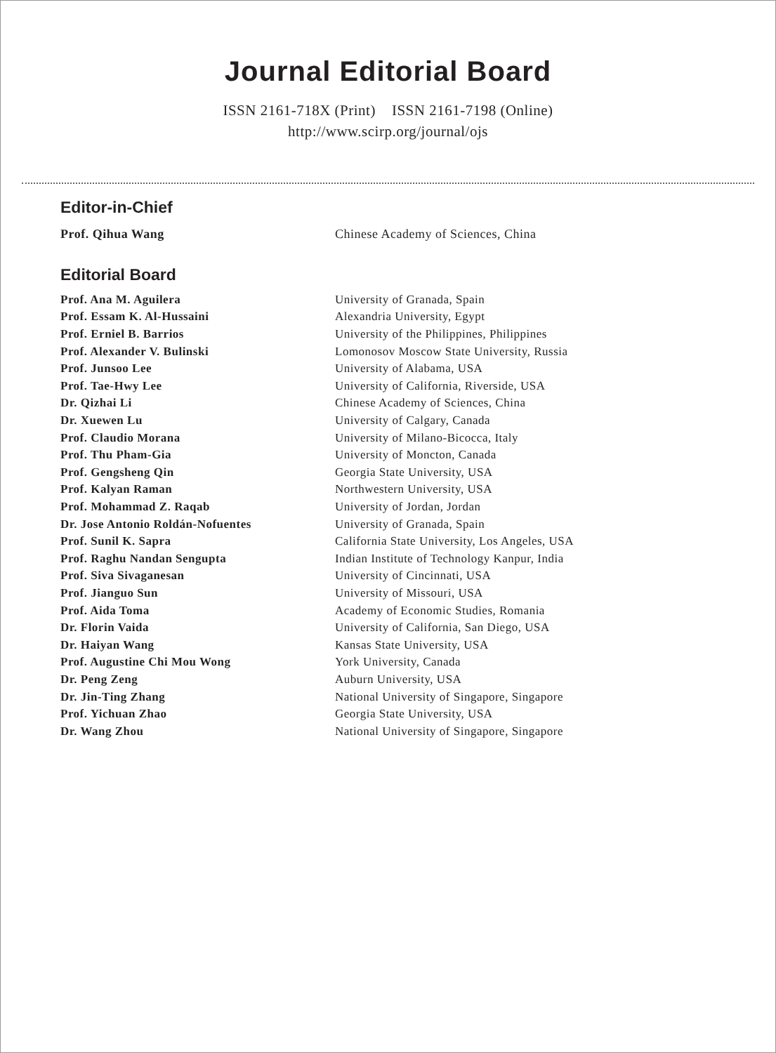Journal Editorial Board
ISSN 2161-718X (Print) ISSN 2161-7198 (Online)
http://www.scirp.org/journal/ojs
Editor-in-Chief
| Prof. Qihua Wang | Chinese Academy of Sciences, China |
Editorial Board
| Prof. Ana M. Aguilera | University of Granada, Spain |
| Prof. Essam K. Al-Hussaini | Alexandria University, Egypt |
| Prof. Erniel B. Barrios | University of the Philippines, Philippines |
| Prof. Alexander V. Bulinski | Lomonosov Moscow State University, Russia |
| Prof. Junsoo Lee | University of Alabama, USA |
| Prof. Tae-Hwy Lee | University of California, Riverside, USA |
| Dr. Qizhai Li | Chinese Academy of Sciences, China |
| Dr. Xuewen Lu | University of Calgary, Canada |
| Prof. Claudio Morana | University of Milano-Bicocca, Italy |
| Prof. Thu Pham-Gia | University of Moncton, Canada |
| Prof. Gengsheng Qin | Georgia State University, USA |
| Prof. Kalyan Raman | Northwestern University, USA |
| Prof. Mohammad Z. Raqab | University of Jordan, Jordan |
| Dr. Jose Antonio Roldán-Nofuentes | University of Granada, Spain |
| Prof. Sunil K. Sapra | California State University, Los Angeles, USA |
| Prof. Raghu Nandan Sengupta | Indian Institute of Technology Kanpur, India |
| Prof. Siva Sivaganesan | University of Cincinnati, USA |
| Prof. Jianguo Sun | University of Missouri, USA |
| Prof. Aida Toma | Academy of Economic Studies, Romania |
| Dr. Florin Vaida | University of California, San Diego, USA |
| Dr. Haiyan Wang | Kansas State University, USA |
| Prof. Augustine Chi Mou Wong | York University, Canada |
| Dr. Peng Zeng | Auburn University, USA |
| Dr. Jin-Ting Zhang | National University of Singapore, Singapore |
| Prof. Yichuan Zhao | Georgia State University, USA |
| Dr. Wang Zhou | National University of Singapore, Singapore |